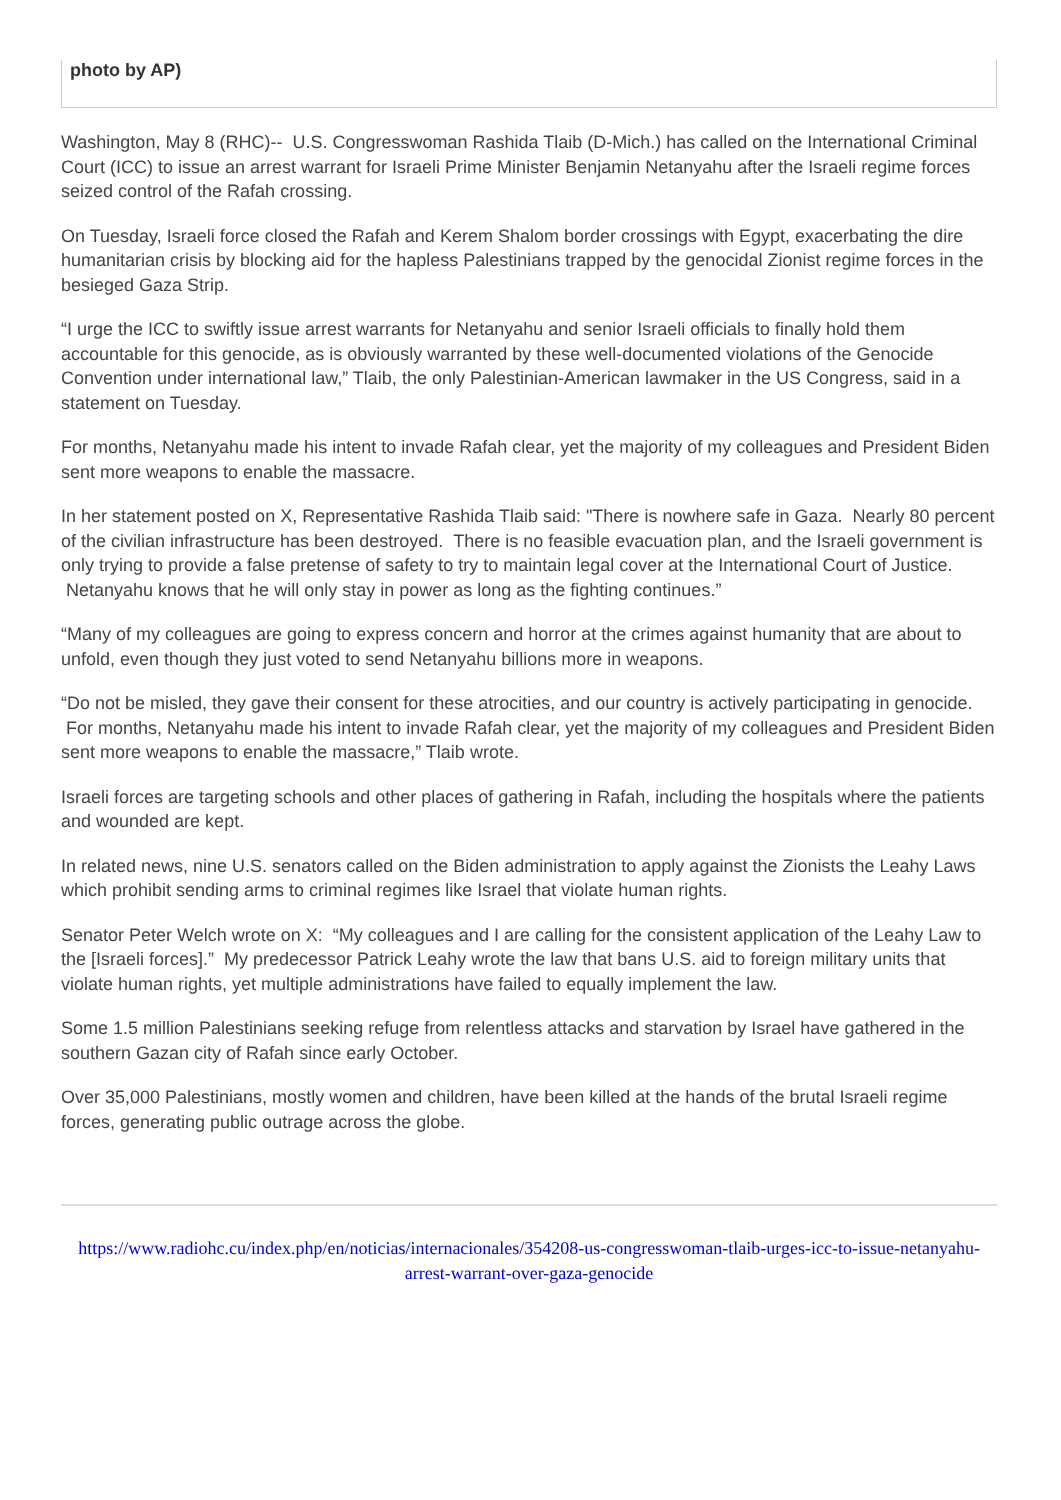photo by AP)
Washington, May 8 (RHC)-- U.S. Congresswoman Rashida Tlaib (D-Mich.) has called on the International Criminal Court (ICC) to issue an arrest warrant for Israeli Prime Minister Benjamin Netanyahu after the Israeli regime forces seized control of the Rafah crossing.
On Tuesday, Israeli force closed the Rafah and Kerem Shalom border crossings with Egypt, exacerbating the dire humanitarian crisis by blocking aid for the hapless Palestinians trapped by the genocidal Zionist regime forces in the besieged Gaza Strip.
“I urge the ICC to swiftly issue arrest warrants for Netanyahu and senior Israeli officials to finally hold them accountable for this genocide, as is obviously warranted by these well-documented violations of the Genocide Convention under international law,” Tlaib, the only Palestinian-American lawmaker in the US Congress, said in a statement on Tuesday.
For months, Netanyahu made his intent to invade Rafah clear, yet the majority of my colleagues and President Biden sent more weapons to enable the massacre.
In her statement posted on X, Representative Rashida Tlaib said: "There is nowhere safe in Gaza. Nearly 80 percent of the civilian infrastructure has been destroyed. There is no feasible evacuation plan, and the Israeli government is only trying to provide a false pretense of safety to try to maintain legal cover at the International Court of Justice. Netanyahu knows that he will only stay in power as long as the fighting continues.”
“Many of my colleagues are going to express concern and horror at the crimes against humanity that are about to unfold, even though they just voted to send Netanyahu billions more in weapons.
“Do not be misled, they gave their consent for these atrocities, and our country is actively participating in genocide. For months, Netanyahu made his intent to invade Rafah clear, yet the majority of my colleagues and President Biden sent more weapons to enable the massacre,” Tlaib wrote.
Israeli forces are targeting schools and other places of gathering in Rafah, including the hospitals where the patients and wounded are kept.
In related news, nine U.S. senators called on the Biden administration to apply against the Zionists the Leahy Laws which prohibit sending arms to criminal regimes like Israel that violate human rights.
Senator Peter Welch wrote on X: “My colleagues and I are calling for the consistent application of the Leahy Law to the [Israeli forces].” My predecessor Patrick Leahy wrote the law that bans U.S. aid to foreign military units that violate human rights, yet multiple administrations have failed to equally implement the law.
Some 1.5 million Palestinians seeking refuge from relentless attacks and starvation by Israel have gathered in the southern Gazan city of Rafah since early October.
Over 35,000 Palestinians, mostly women and children, have been killed at the hands of the brutal Israeli regime forces, generating public outrage across the globe.
https://www.radiohc.cu/index.php/en/noticias/internacionales/354208-us-congresswoman-tlaib-urges-icc-to-issue-netanyahu-arrest-warrant-over-gaza-genocide